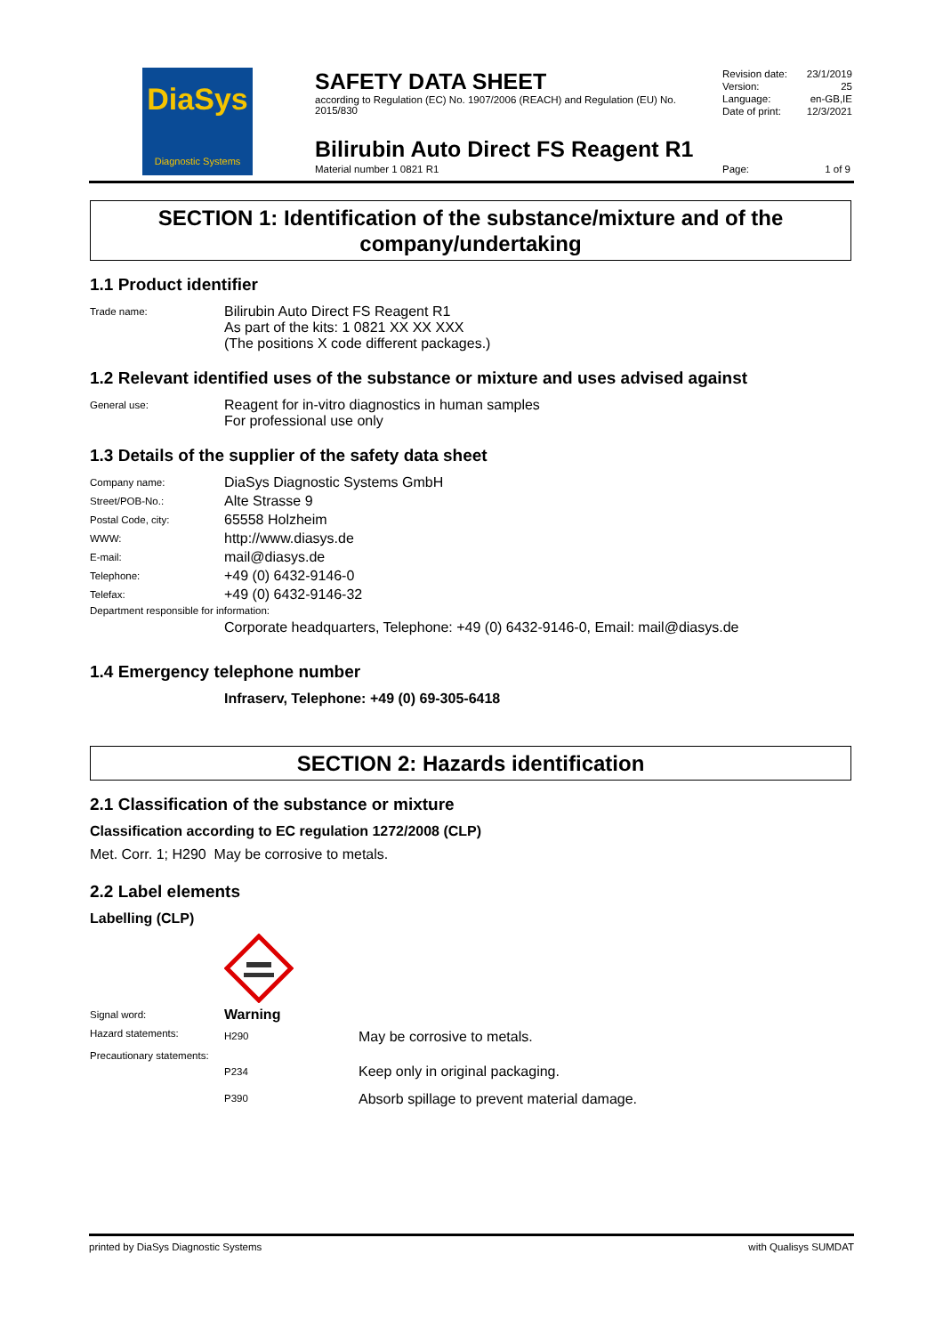DiaSys
Diagnostic Systems
SAFETY DATA SHEET
according to Regulation (EC) No. 1907/2006 (REACH) and Regulation (EU) No. 2015/830
| Revision date: | 23/1/2019 |
| Version: | 25 |
| Language: | en-GB,IE |
| Date of print: | 12/3/2021 |
Bilirubin Auto Direct FS Reagent R1
Material number 1 0821 R1 Page: 1 of 9
SECTION 1: Identification of the substance/mixture and of the company/undertaking
1.1 Product identifier
| Trade name: | Bilirubin Auto Direct FS Reagent R1 As part of the kits: 1 0821 XX XX XXX (The positions X code different packages.) |
1.2 Relevant identified uses of the substance or mixture and uses advised against
| General use: | Reagent for in-vitro diagnostics in human samples For professional use only |
1.3 Details of the supplier of the safety data sheet
| Company name: | DiaSys Diagnostic Systems GmbH |
| Street/POB-No.: | Alte Strasse 9 |
| Postal Code, city: | 65558 Holzheim |
| WWW: | http://www.diasys.de |
| E-mail: | mail@diasys.de |
| Telephone: | +49 (0) 6432-9146-0 |
| Telefax: | +49 (0) 6432-9146-32 |
Department responsible for information:
Corporate headquarters, Telephone: +49 (0) 6432-9146-0, Email: mail@diasys.de
1.4 Emergency telephone number
Infraserv, Telephone: +49 (0) 69-305-6418
SECTION 2: Hazards identification
2.1 Classification of the substance or mixture
Classification according to EC regulation 1272/2008 (CLP)
Met. Corr. 1; H290 May be corrosive to metals.
2.2 Label elements
Labelling (CLP)
| Signal word: | Warning | |
| Hazard statements: | H290 | May be corrosive to metals. |
| Precautionary statements: | | |
| | P234 | Keep only in original packaging. |
| | P390 | Absorb spillage to prevent material damage. |
printed by DiaSys Diagnostic Systems with Qualisys SUMDAT